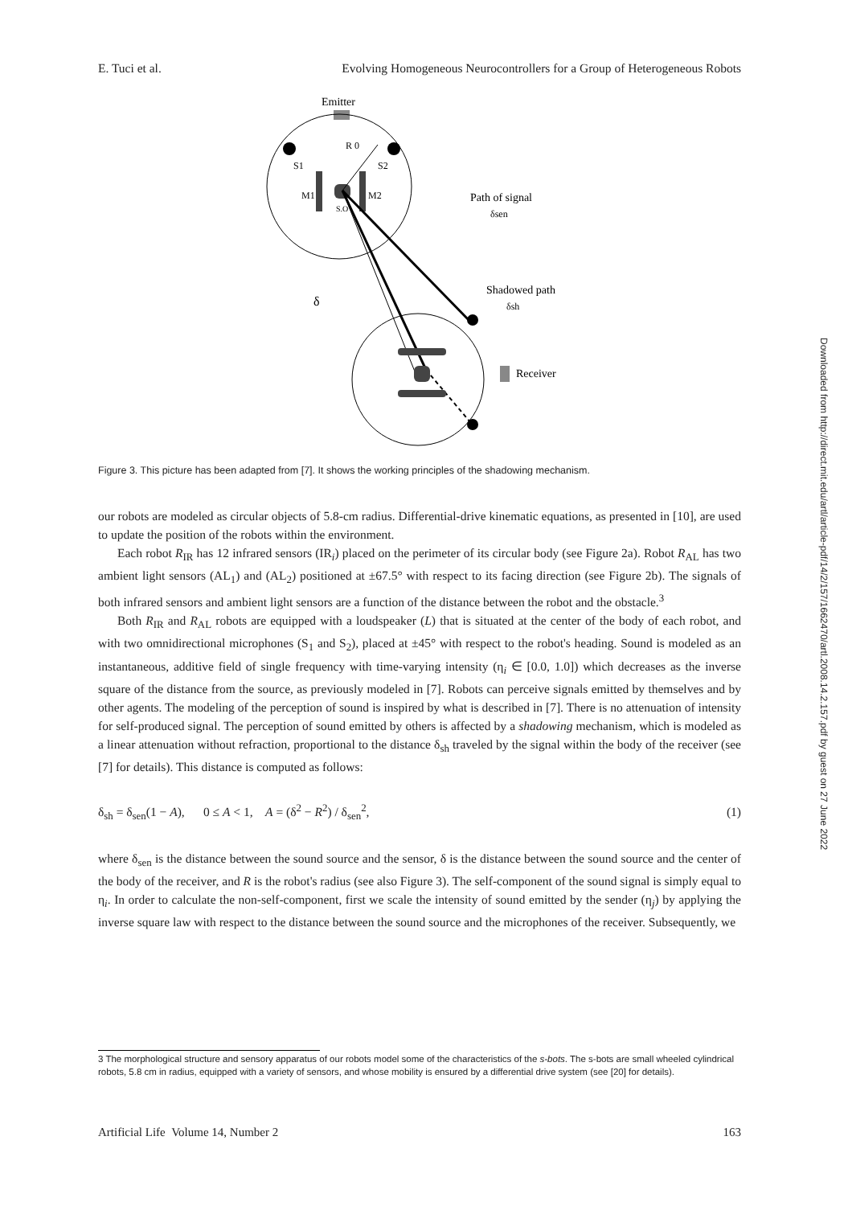E. Tuci et al. Evolving Homogeneous Neurocontrollers for a Group of Heterogeneous Robots
Emitter
R 0
S1
S2
M1
M2
S.O
Path of signal
δsen
Shadowed path
δsh
δ
Receiver
Figure 3. This picture has been adapted from [7]. It shows the working principles of the shadowing mechanism.
our robots are modeled as circular objects of 5.8-cm radius. Differential-drive kinematic equations, as presented in [10], are used to update the position of the robots within the environment.
Each robot R<sub>IR</sub> has 12 infrared sensors (IR<sub>i</sub>) placed on the perimeter of its circular body (see Figure 2a). Robot R<sub>AL</sub> has two ambient light sensors (AL<sub>1</sub>) and (AL<sub>2</sub>) positioned at ±67.5° with respect to its facing direction (see Figure 2b). The signals of both infrared sensors and ambient light sensors are a function of the distance between the robot and the obstacle.<sup>3</sup>
Both R<sub>IR</sub> and R<sub>AL</sub> robots are equipped with a loudspeaker (L) that is situated at the center of the body of each robot, and with two omnidirectional microphones (S<sub>1</sub> and S<sub>2</sub>), placed at ±45° with respect to the robot's heading. Sound is modeled as an instantaneous, additive field of single frequency with time-varying intensity (η<sub>i</sub> ∈ [0.0, 1.0]) which decreases as the inverse square of the distance from the source, as previously modeled in [7]. Robots can perceive signals emitted by themselves and by other agents. The modeling of the perception of sound is inspired by what is described in [7]. There is no attenuation of intensity for self-produced signal. The perception of sound emitted by others is affected by a shadowing mechanism, which is modeled as a linear attenuation without refraction, proportional to the distance δ<sub>sh</sub> traveled by the signal within the body of the receiver (see [7] for details). This distance is computed as follows:
δ<sub>sh</sub> = δ<sub>sen</sub>(1 − A), 0 ≤ A < 1, A = (δ<sup>2</sup> − R<sup>2</sup>) / δ<sub>sen</sub><sup>2</sup>, (1)
where δ<sub>sen</sub> is the distance between the sound source and the sensor, δ is the distance between the sound source and the center of the body of the receiver, and R is the robot's radius (see also Figure 3). The self-component of the sound signal is simply equal to η<sub>i</sub>. In order to calculate the non-self-component, first we scale the intensity of sound emitted by the sender (η<sub>j</sub>) by applying the inverse square law with respect to the distance between the sound source and the microphones of the receiver. Subsequently, we
3 The morphological structure and sensory apparatus of our robots model some of the characteristics of the s-bots. The s-bots are small wheeled cylindrical robots, 5.8 cm in radius, equipped with a variety of sensors, and whose mobility is ensured by a differential drive system (see [20] for details).
Artificial Life Volume 14, Number 2 163
Downloaded from http://direct.mit.edu/artl/article-pdf/14/2/157/1662470/artl.2008.14.2.157.pdf by guest on 27 June 2022